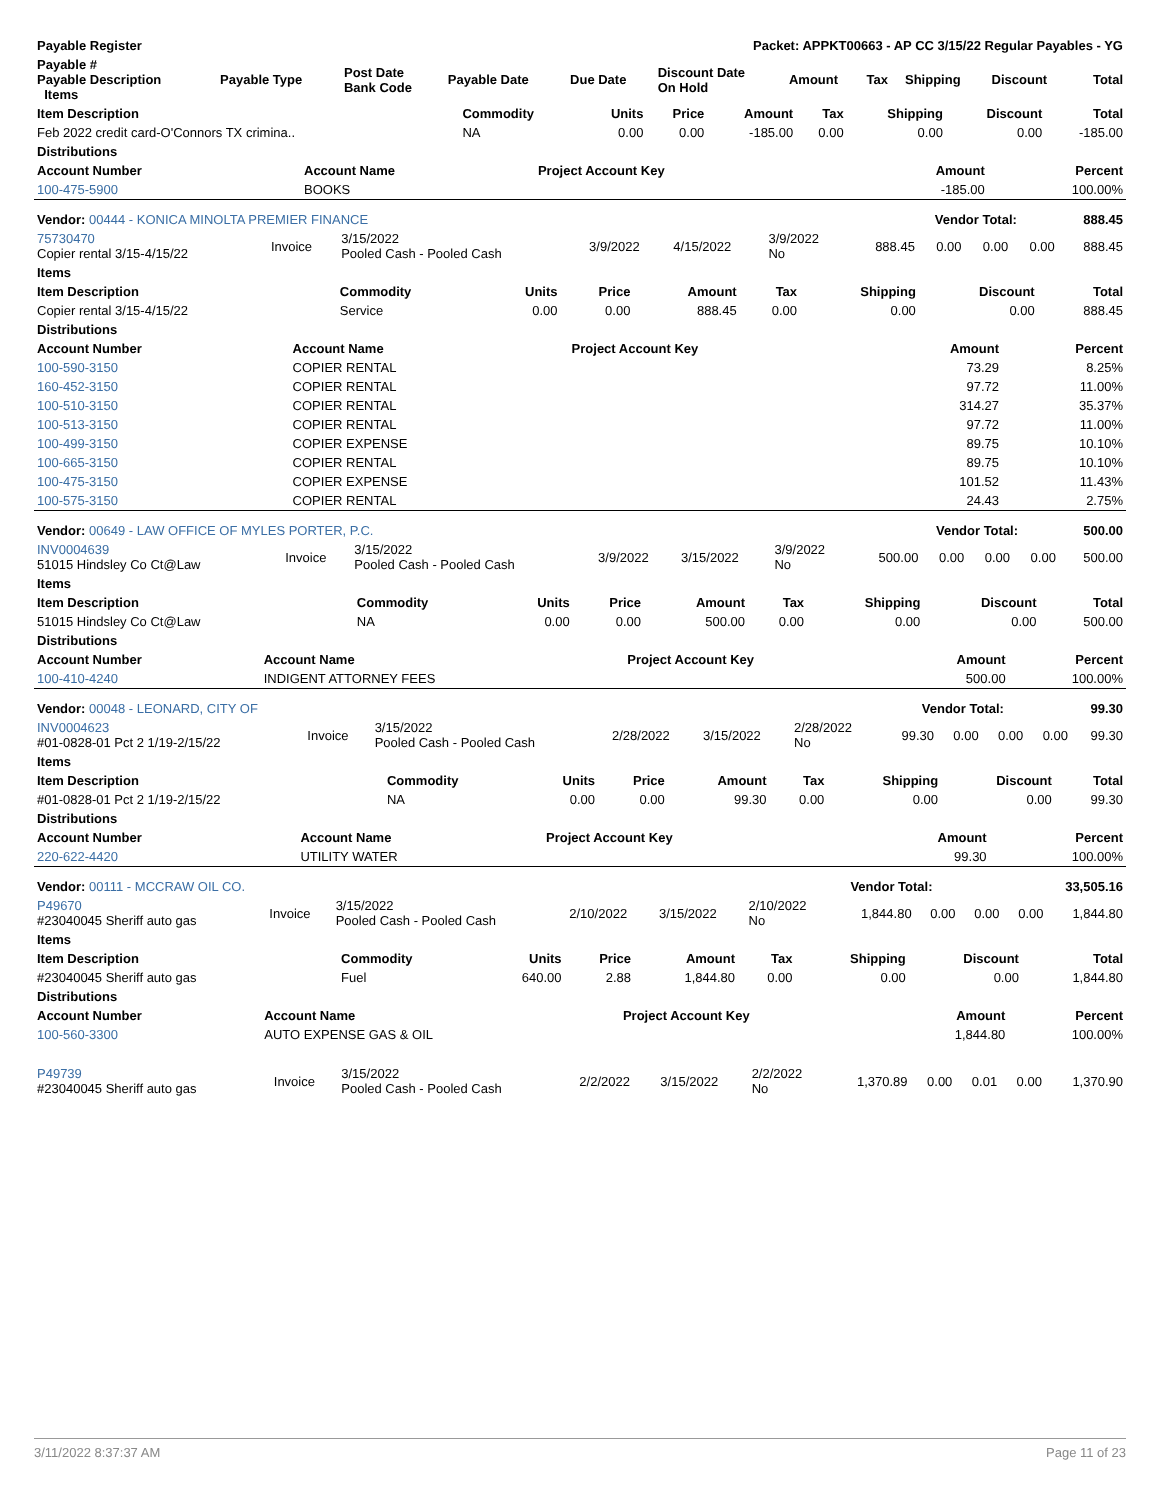| Payable Register | | | | Packet: APPKT00663 - AP CC 3/15/22 Regular Payables - YG | | | | | | |
| --- | --- | --- | --- | --- | --- | --- | --- | --- | --- | --- |
| Payable # Payable Description Items | Payable Type | Post Date Bank Code | Payable Date | Due Date | Discount Date On Hold | Amount | Tax | Shipping | Discount | Total |
| Item Description | Commodity | Units | Price | Amount | Tax | Shipping | Discount | Total |
| --- | --- | --- | --- | --- | --- | --- | --- | --- |
| Feb 2022 credit card-O'Connors TX crimina.. | NA | 0.00 | 0.00 | -185.00 | 0.00 | 0.00 | 0.00 | -185.00 |
| Distributions | | | | | | | | |
| Account Number | Account Name | Project Account Key | Amount | Percent |
| --- | --- | --- | --- | --- |
| 100-475-5900 | BOOKS | | -185.00 | 100.00% |
| Vendor: 00444 - KONICA MINOLTA PREMIER FINANCE | Vendor Total: | 888.45 |
| 75730470 Copier rental 3/15-4/15/22 | Invoice | 3/15/2022 Pooled Cash - Pooled Cash | 3/9/2022 | 4/15/2022 | 3/9/2022 No | 888.45 | 0.00 | 0.00 | 0.00 | 888.45 |
| Items | | | | | | | | |
| --- | --- | --- | --- | --- | --- | --- | --- | --- |
| Item Description | Commodity | Units | Price | Amount | Tax | Shipping | Discount | Total |
| Copier rental 3/15-4/15/22 | Service | 0.00 | 0.00 | 888.45 | 0.00 | 0.00 | 0.00 | 888.45 |
| Distributions | | | | | | | | |
| Account Number | Account Name | Project Account Key | Amount | Percent |
| --- | --- | --- | --- | --- |
| 100-590-3150 | COPIER RENTAL | | 73.29 | 8.25% |
| 160-452-3150 | COPIER RENTAL | | 97.72 | 11.00% |
| 100-510-3150 | COPIER RENTAL | | 314.27 | 35.37% |
| 100-513-3150 | COPIER RENTAL | | 97.72 | 11.00% |
| 100-499-3150 | COPIER EXPENSE | | 89.75 | 10.10% |
| 100-665-3150 | COPIER RENTAL | | 89.75 | 10.10% |
| 100-475-3150 | COPIER EXPENSE | | 101.52 | 11.43% |
| 100-575-3150 | COPIER RENTAL | | 24.43 | 2.75% |
| Vendor: 00649 - LAW OFFICE OF MYLES PORTER, P.C. | Vendor Total: | 500.00 |
| INV0004639 51015 Hindsley Co Ct@Law | Invoice | 3/15/2022 Pooled Cash - Pooled Cash | 3/9/2022 | 3/15/2022 | 3/9/2022 No | 500.00 | 0.00 | 0.00 | 0.00 | 500.00 |
| Items | | | | | | | | |
| --- | --- | --- | --- | --- | --- | --- | --- | --- |
| Item Description | Commodity | Units | Price | Amount | Tax | Shipping | Discount | Total |
| 51015 Hindsley Co Ct@Law | NA | 0.00 | 0.00 | 500.00 | 0.00 | 0.00 | 0.00 | 500.00 |
| Distributions | | | | | | | | |
| Account Number | Account Name | Project Account Key | Amount | Percent |
| --- | --- | --- | --- | --- |
| 100-410-4240 | INDIGENT ATTORNEY FEES | | 500.00 | 100.00% |
| Vendor: 00048 - LEONARD, CITY OF | Vendor Total: | 99.30 |
| INV0004623 #01-0828-01 Pct 2 1/19-2/15/22 | Invoice | 3/15/2022 Pooled Cash - Pooled Cash | 2/28/2022 | 3/15/2022 | 2/28/2022 No | 99.30 | 0.00 | 0.00 | 0.00 | 99.30 |
| Items | | | | | | | | |
| --- | --- | --- | --- | --- | --- | --- | --- | --- |
| Item Description | Commodity | Units | Price | Amount | Tax | Shipping | Discount | Total |
| #01-0828-01 Pct 2 1/19-2/15/22 | NA | 0.00 | 0.00 | 99.30 | 0.00 | 0.00 | 0.00 | 99.30 |
| Distributions | | | | | | | | |
| Account Number | Account Name | Project Account Key | Amount | Percent |
| --- | --- | --- | --- | --- |
| 220-622-4420 | UTILITY WATER | | 99.30 | 100.00% |
| Vendor: 00111 - MCCRAW OIL CO. | Vendor Total: | 33,505.16 |
| P49670 #23040045 Sheriff auto gas | Invoice | 3/15/2022 Pooled Cash - Pooled Cash | 2/10/2022 | 3/15/2022 | 2/10/2022 No | 1,844.80 | 0.00 | 0.00 | 0.00 | 1,844.80 |
| Items | | | | | | | | |
| --- | --- | --- | --- | --- | --- | --- | --- | --- |
| Item Description | Commodity | Units | Price | Amount | Tax | Shipping | Discount | Total |
| #23040045 Sheriff auto gas | Fuel | 640.00 | 2.88 | 1,844.80 | 0.00 | 0.00 | 0.00 | 1,844.80 |
| Distributions | | | | | | | | |
| Account Number | Account Name | Project Account Key | Amount | Percent |
| --- | --- | --- | --- | --- |
| 100-560-3300 | AUTO EXPENSE GAS & OIL | | 1,844.80 | 100.00% |
| P49739 #23040045 Sheriff auto gas | Invoice | 3/15/2022 Pooled Cash - Pooled Cash | 2/2/2022 | 3/15/2022 | 2/2/2022 No | 1,370.89 | 0.00 | 0.01 | 0.00 | 1,370.90 |
3/11/2022 8:37:37 AM Page 11 of 23